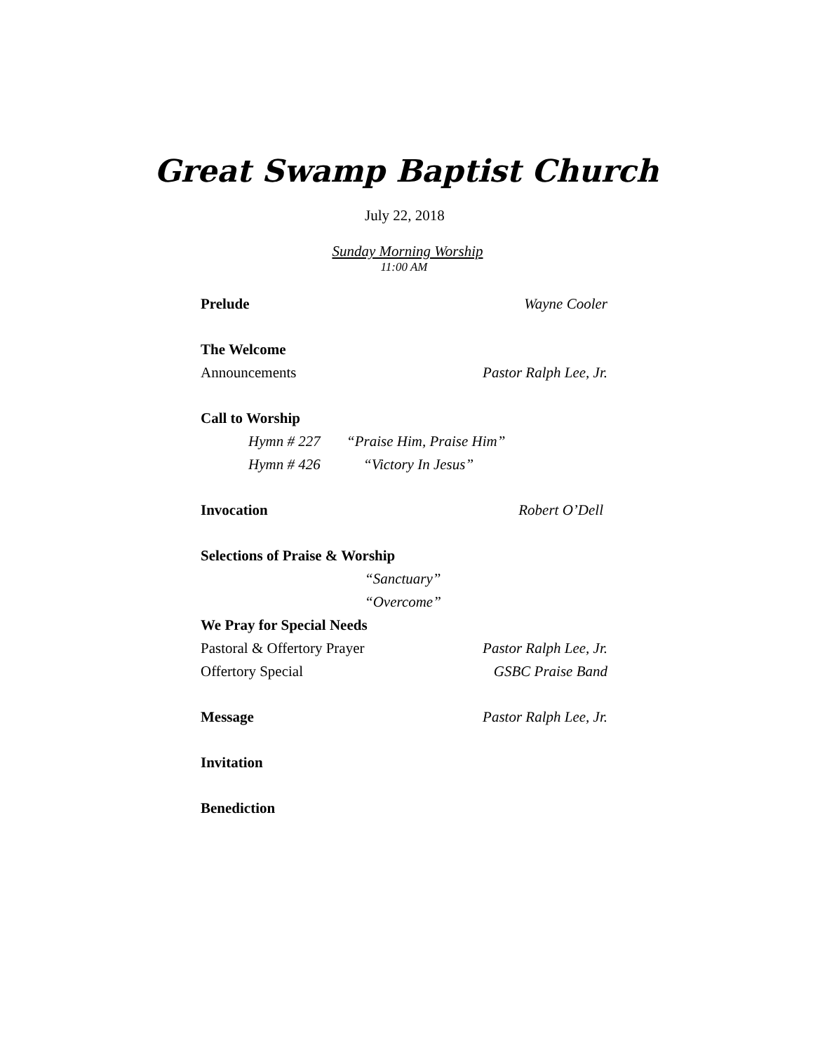Great Swamp Baptist Church
July 22, 2018
Sunday Morning Worship
11:00 AM
Prelude Wayne Cooler
The Welcome
Announcements Pastor Ralph Lee, Jr.
Call to Worship
Hymn # 227 “Praise Him, Praise Him”
Hymn # 426 “Victory In Jesus”
Invocation Robert O’Dell
Selections of Praise & Worship
“Sanctuary”
“Overcome”
We Pray for Special Needs
Pastoral & Offertory Prayer Pastor Ralph Lee, Jr.
Offertory Special GSBC Praise Band
Message Pastor Ralph Lee, Jr.
Invitation
Benediction